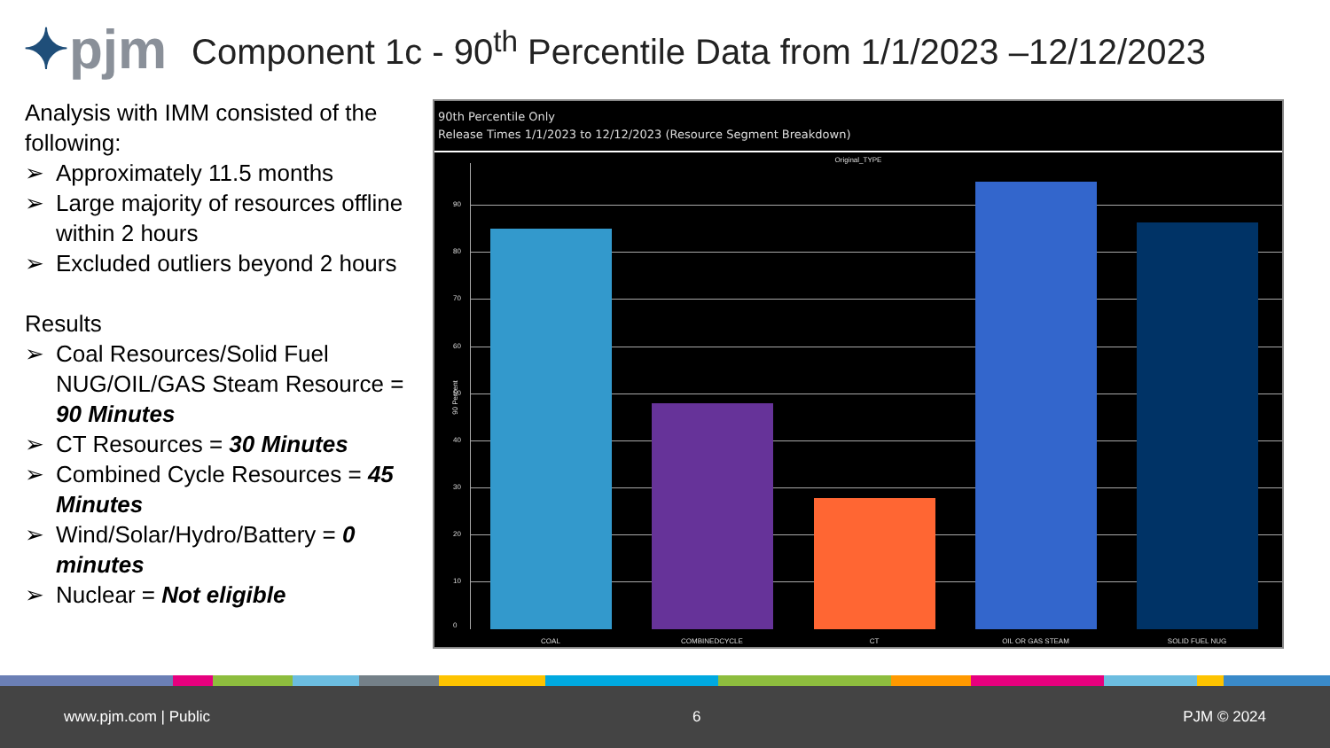✦pjm
Component 1c - 90<sup>th</sup> Percentile Data from 1/1/2023 –12/12/2023
Analysis with IMM consisted of the following:
➢ Approximately 11.5 months
➢ Large majority of resources offline within 2 hours
➢ Excluded outliers beyond 2 hours
Results
➢ Coal Resources/Solid Fuel NUG/OIL/GAS Steam Resource = 90 Minutes
➢ CT Resources = 30 Minutes
➢ Combined Cycle Resources = 45 Minutes
➢ Wind/Solar/Hydro/Battery = 0 minutes
➢ Nuclear = Not eligible
90th Percentile Only
Release Times 1/1/2023 to 12/12/2023 (Resource Segment Breakdown)
Original_TYPE
90 Percent
0
10
20
30
40
50
60
70
80
90
COAL COMBINEDCYCLE CT OIL OR GAS STEAM SOLID FUEL NUG
www.pjm.com | Public 6 PJM © 2024